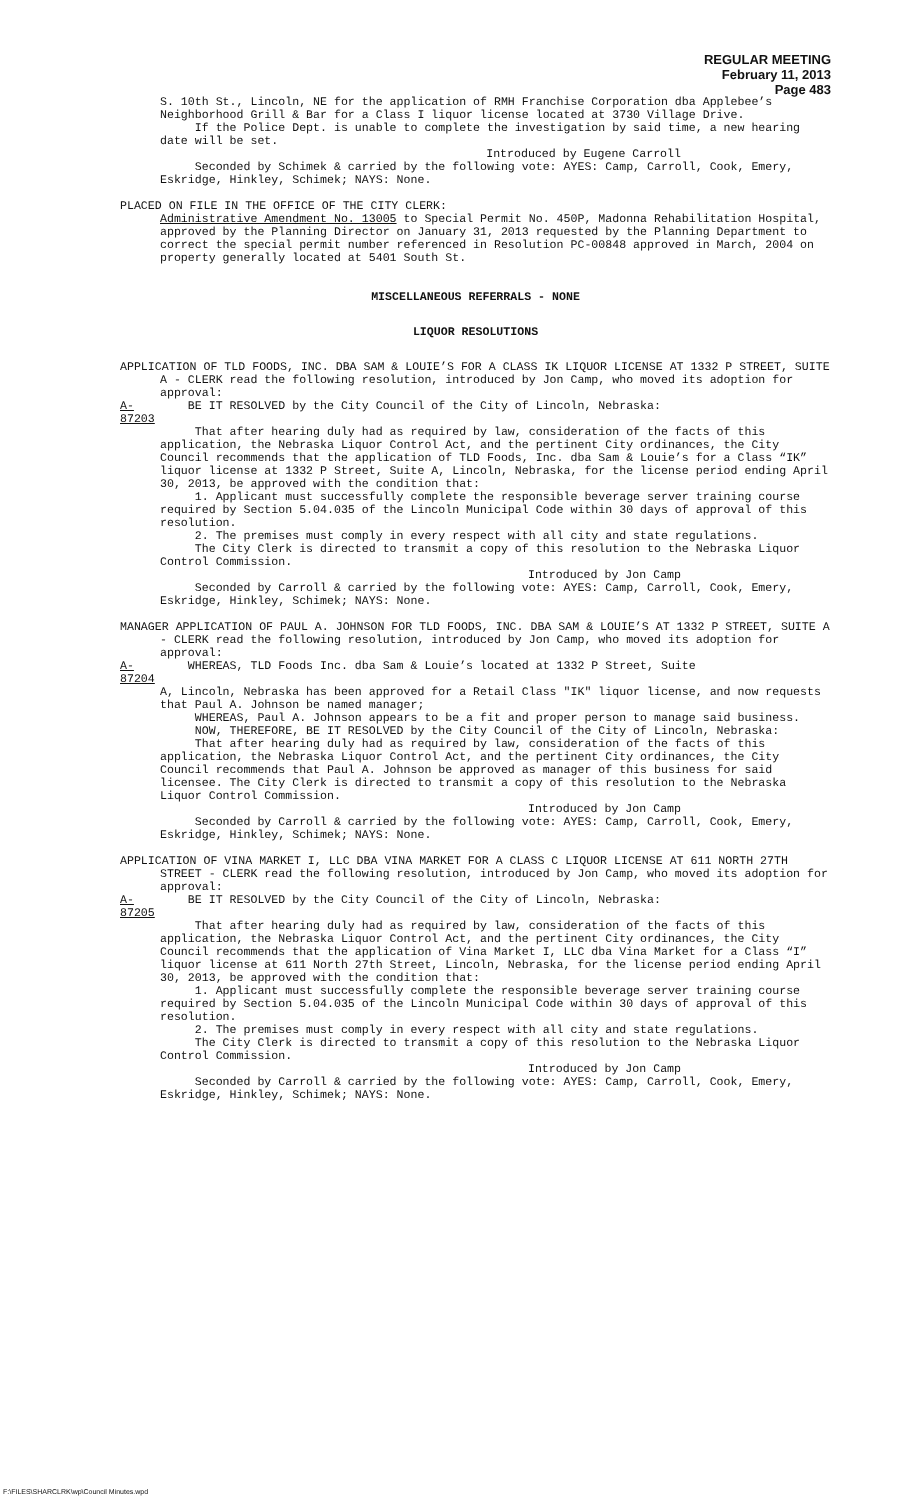REGULAR MEETING
February 11, 2013
Page 483
S. 10th St., Lincoln, NE for the application of RMH Franchise Corporation dba Applebee’s Neighborhood Grill & Bar for a Class I liquor license located at 3730 Village Drive.
If the Police Dept. is unable to complete the investigation by said time, a new hearing date will be set.
Introduced by Eugene Carroll
Seconded by Schimek & carried by the following vote: AYES: Camp, Carroll, Cook, Emery, Eskridge, Hinkley, Schimek; NAYS: None.
PLACED ON FILE IN THE OFFICE OF THE CITY CLERK:
Administrative Amendment No. 13005 to Special Permit No. 450P, Madonna Rehabilitation Hospital, approved by the Planning Director on January 31, 2013 requested by the Planning Department to correct the special permit number referenced in Resolution PC-00848 approved in March, 2004 on property generally located at 5401 South St.
MISCELLANEOUS REFERRALS - NONE
LIQUOR RESOLUTIONS
APPLICATION OF TLD FOODS, INC. DBA SAM & LOUIE’S FOR A CLASS IK LIQUOR LICENSE AT 1332 P STREET, SUITE A - CLERK read the following resolution, introduced by Jon Camp, who moved its adoption for approval:
A-87203 BE IT RESOLVED by the City Council of the City of Lincoln, Nebraska:
That after hearing duly had as required by law, consideration of the facts of this application, the Nebraska Liquor Control Act, and the pertinent City ordinances, the City Council recommends that the application of TLD Foods, Inc. dba Sam & Louie’s for a Class “IK” liquor license at 1332 P Street, Suite A, Lincoln, Nebraska, for the license period ending April 30, 2013, be approved with the condition that:
1. Applicant must successfully complete the responsible beverage server training course required by Section 5.04.035 of the Lincoln Municipal Code within 30 days of approval of this resolution.
2. The premises must comply in every respect with all city and state regulations.
The City Clerk is directed to transmit a copy of this resolution to the Nebraska Liquor Control Commission.
Introduced by Jon Camp
Seconded by Carroll & carried by the following vote: AYES: Camp, Carroll, Cook, Emery, Eskridge, Hinkley, Schimek; NAYS: None.
MANAGER APPLICATION OF PAUL A. JOHNSON FOR TLD FOODS, INC. DBA SAM & LOUIE’S AT 1332 P STREET, SUITE A - CLERK read the following resolution, introduced by Jon Camp, who moved its adoption for approval:
A-87204 WHEREAS, TLD Foods Inc. dba Sam & Louie’s located at 1332 P Street, Suite
A, Lincoln, Nebraska has been approved for a Retail Class "IK" liquor license, and now requests that Paul A. Johnson be named manager;
WHEREAS, Paul A. Johnson appears to be a fit and proper person to manage said business.
NOW, THEREFORE, BE IT RESOLVED by the City Council of the City of Lincoln, Nebraska:
That after hearing duly had as required by law, consideration of the facts of this application, the Nebraska Liquor Control Act, and the pertinent City ordinances, the City Council recommends that Paul A. Johnson be approved as manager of this business for said licensee. The City Clerk is directed to transmit a copy of this resolution to the Nebraska Liquor Control Commission.
Introduced by Jon Camp
Seconded by Carroll & carried by the following vote: AYES: Camp, Carroll, Cook, Emery, Eskridge, Hinkley, Schimek; NAYS: None.
APPLICATION OF VINA MARKET I, LLC DBA VINA MARKET FOR A CLASS C LIQUOR LICENSE AT 611 NORTH 27TH STREET - CLERK read the following resolution, introduced by Jon Camp, who moved its adoption for approval:
A-87205 BE IT RESOLVED by the City Council of the City of Lincoln, Nebraska:
That after hearing duly had as required by law, consideration of the facts of this application, the Nebraska Liquor Control Act, and the pertinent City ordinances, the City Council recommends that the application of Vina Market I, LLC dba Vina Market for a Class “I” liquor license at 611 North 27th Street, Lincoln, Nebraska, for the license period ending April 30, 2013, be approved with the condition that:
1. Applicant must successfully complete the responsible beverage server training course required by Section 5.04.035 of the Lincoln Municipal Code within 30 days of approval of this resolution.
2. The premises must comply in every respect with all city and state regulations.
The City Clerk is directed to transmit a copy of this resolution to the Nebraska Liquor Control Commission.
Introduced by Jon Camp
Seconded by Carroll & carried by the following vote: AYES: Camp, Carroll, Cook, Emery, Eskridge, Hinkley, Schimek; NAYS: None.
F:\FILES\SHARCLRK\wp\Council Minutes.wpd